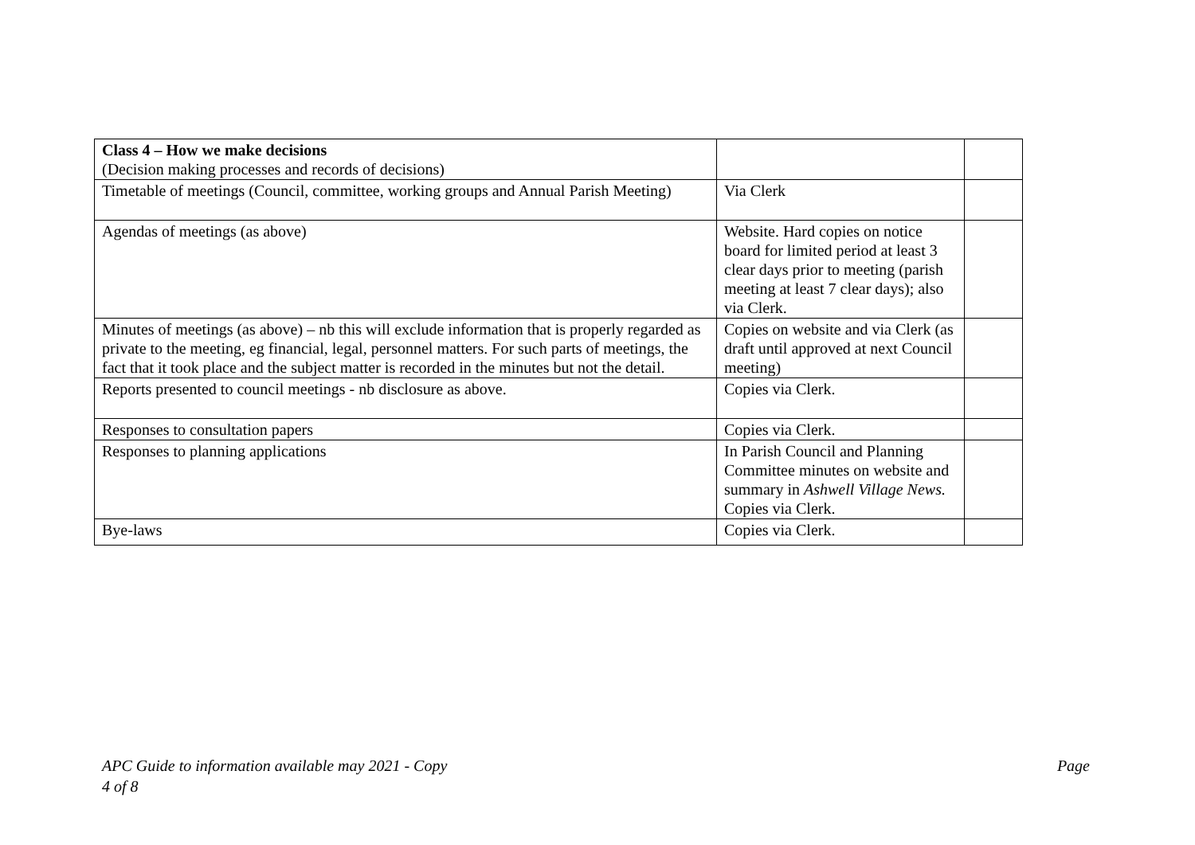| Class 4 – How we make decisions (Decision making processes and records of decisions) | | |
| Timetable of meetings (Council, committee, working groups and Annual Parish Meeting) | Via Clerk | |
| Agendas of meetings (as above) | Website. Hard copies on notice board for limited period at least 3 clear days prior to meeting (parish meeting at least 7 clear days); also via Clerk. | |
| Minutes of meetings (as above) – nb this will exclude information that is properly regarded as private to the meeting, eg financial, legal, personnel matters. For such parts of meetings, the fact that it took place and the subject matter is recorded in the minutes but not the detail. | Copies on website and via Clerk (as draft until approved at next Council meeting) | |
| Reports presented to council meetings - nb disclosure as above. | Copies via Clerk. | |
| Responses to consultation papers | Copies via Clerk. | |
| Responses to planning applications | In Parish Council and Planning Committee minutes on website and summary in Ashwell Village News. Copies via Clerk. | |
| Bye-laws | Copies via Clerk. | |
Page APC Guide to information available may 2021 - Copy
4 of 8